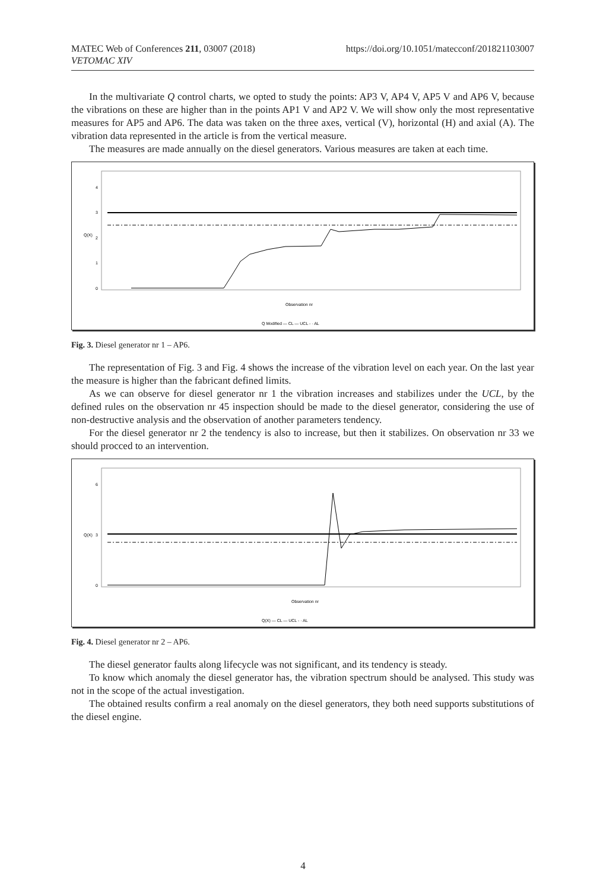https://doi.org/10.1051/matecconf/201821103007 MATEC Web of Conferences 211, 03007 (2018)
VETOMAC XIV
In the multivariate Q control charts, we opted to study the points: AP3 V, AP4 V, AP5 V and AP6 V, because the vibrations on these are higher than in the points AP1 V and AP2 V. We will show only the most representative measures for AP5 and AP6. The data was taken on the three axes, vertical (V), horizontal (H) and axial (A). The vibration data represented in the article is from the vertical measure.
The measures are made annually on the diesel generators. Various measures are taken at each time.
0
1
2
3
4
Q(X)
Observation nr
Q Modified — CL — UCL - · AL
Fig. 3. Diesel generator nr 1 – AP6.
The representation of Fig. 3 and Fig. 4 shows the increase of the vibration level on each year. On the last year the measure is higher than the fabricant defined limits.
As we can observe for diesel generator nr 1 the vibration increases and stabilizes under the UCL, by the defined rules on the observation nr 45 inspection should be made to the diesel generator, considering the use of non-destructive analysis and the observation of another parameters tendency.
For the diesel generator nr 2 the tendency is also to increase, but then it stabilizes. On observation nr 33 we should procced to an intervention.
0
3
6
Q(X)
Observation nr
Q(X) — CL — UCL - · AL
Fig. 4. Diesel generator nr 2 – AP6.
The diesel generator faults along lifecycle was not significant, and its tendency is steady.
To know which anomaly the diesel generator has, the vibration spectrum should be analysed. This study was not in the scope of the actual investigation.
The obtained results confirm a real anomaly on the diesel generators, they both need supports substitutions of the diesel engine.
4